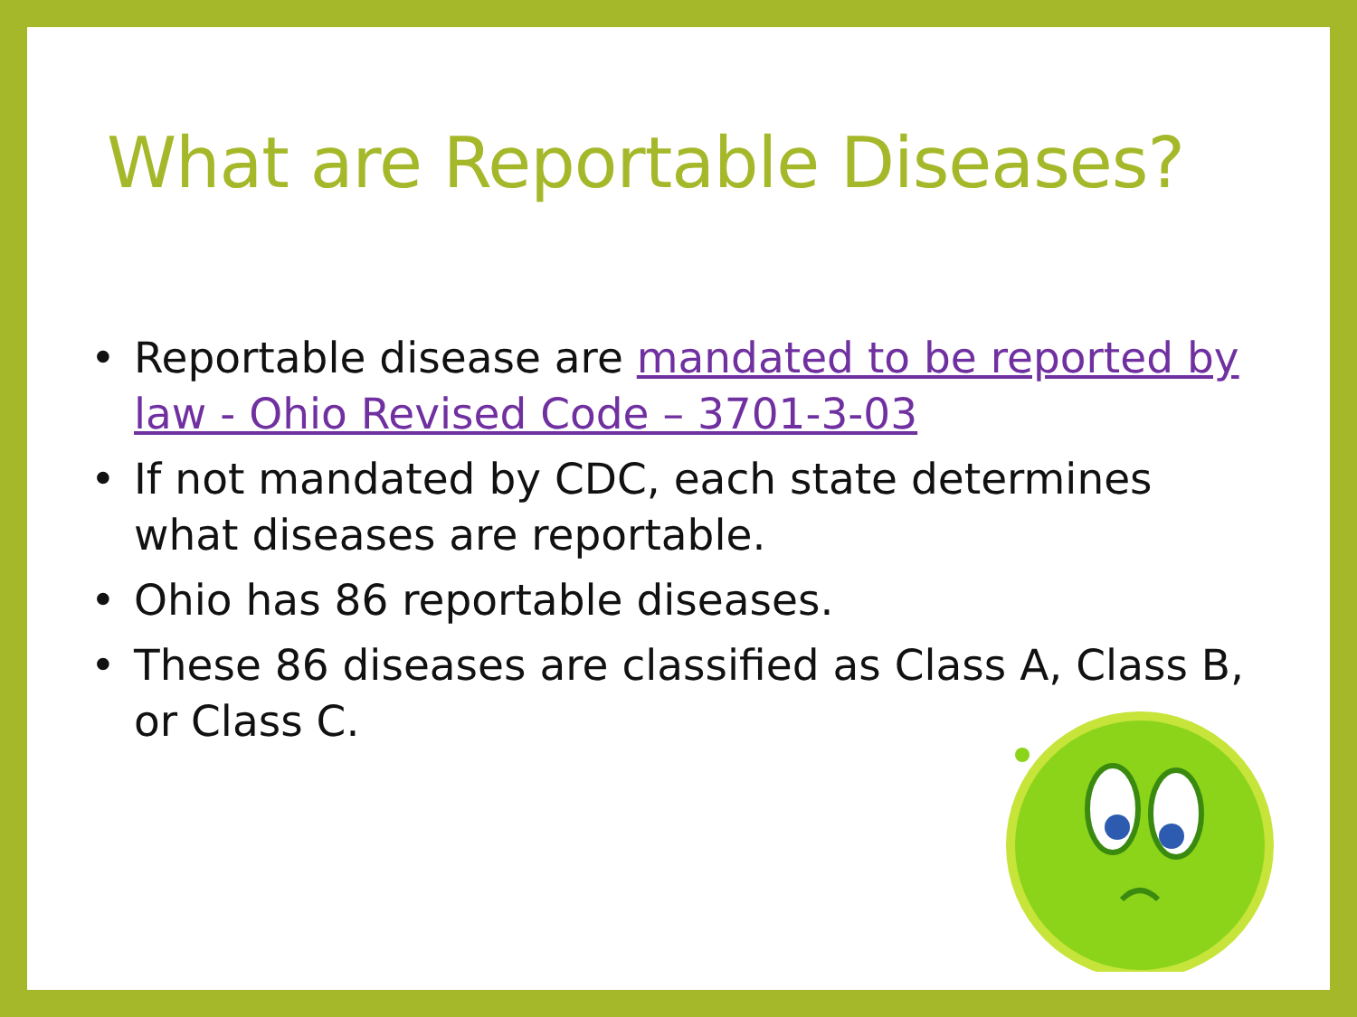What are Reportable Diseases?
• Reportable disease are mandated to be reported by law - Ohio Revised Code – 3701-3-03
• If not mandated by CDC, each state determines what diseases are reportable.
• Ohio has 86 reportable diseases.
• These 86 diseases are classified as Class A, Class B, or Class C.